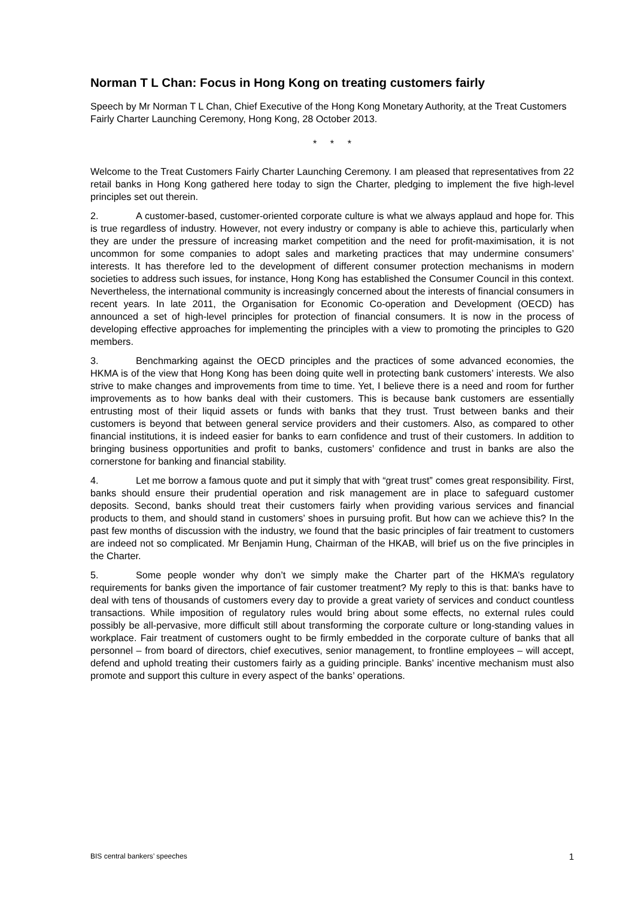Norman T L Chan: Focus in Hong Kong on treating customers fairly
Speech by Mr Norman T L Chan, Chief Executive of the Hong Kong Monetary Authority, at the Treat Customers Fairly Charter Launching Ceremony, Hong Kong, 28 October 2013.
* * *
Welcome to the Treat Customers Fairly Charter Launching Ceremony. I am pleased that representatives from 22 retail banks in Hong Kong gathered here today to sign the Charter, pledging to implement the five high-level principles set out therein.
2. A customer-based, customer-oriented corporate culture is what we always applaud and hope for. This is true regardless of industry. However, not every industry or company is able to achieve this, particularly when they are under the pressure of increasing market competition and the need for profit-maximisation, it is not uncommon for some companies to adopt sales and marketing practices that may undermine consumers’ interests. It has therefore led to the development of different consumer protection mechanisms in modern societies to address such issues, for instance, Hong Kong has established the Consumer Council in this context. Nevertheless, the international community is increasingly concerned about the interests of financial consumers in recent years. In late 2011, the Organisation for Economic Co-operation and Development (OECD) has announced a set of high-level principles for protection of financial consumers. It is now in the process of developing effective approaches for implementing the principles with a view to promoting the principles to G20 members.
3. Benchmarking against the OECD principles and the practices of some advanced economies, the HKMA is of the view that Hong Kong has been doing quite well in protecting bank customers’ interests. We also strive to make changes and improvements from time to time. Yet, I believe there is a need and room for further improvements as to how banks deal with their customers. This is because bank customers are essentially entrusting most of their liquid assets or funds with banks that they trust. Trust between banks and their customers is beyond that between general service providers and their customers. Also, as compared to other financial institutions, it is indeed easier for banks to earn confidence and trust of their customers. In addition to bringing business opportunities and profit to banks, customers’ confidence and trust in banks are also the cornerstone for banking and financial stability.
4. Let me borrow a famous quote and put it simply that with “great trust” comes great responsibility. First, banks should ensure their prudential operation and risk management are in place to safeguard customer deposits. Second, banks should treat their customers fairly when providing various services and financial products to them, and should stand in customers’ shoes in pursuing profit. But how can we achieve this? In the past few months of discussion with the industry, we found that the basic principles of fair treatment to customers are indeed not so complicated. Mr Benjamin Hung, Chairman of the HKAB, will brief us on the five principles in the Charter.
5. Some people wonder why don’t we simply make the Charter part of the HKMA’s regulatory requirements for banks given the importance of fair customer treatment? My reply to this is that: banks have to deal with tens of thousands of customers every day to provide a great variety of services and conduct countless transactions. While imposition of regulatory rules would bring about some effects, no external rules could possibly be all-pervasive, more difficult still about transforming the corporate culture or long-standing values in workplace. Fair treatment of customers ought to be firmly embedded in the corporate culture of banks that all personnel – from board of directors, chief executives, senior management, to frontline employees – will accept, defend and uphold treating their customers fairly as a guiding principle. Banks’ incentive mechanism must also promote and support this culture in every aspect of the banks’ operations.
BIS central bankers’ speeches 1